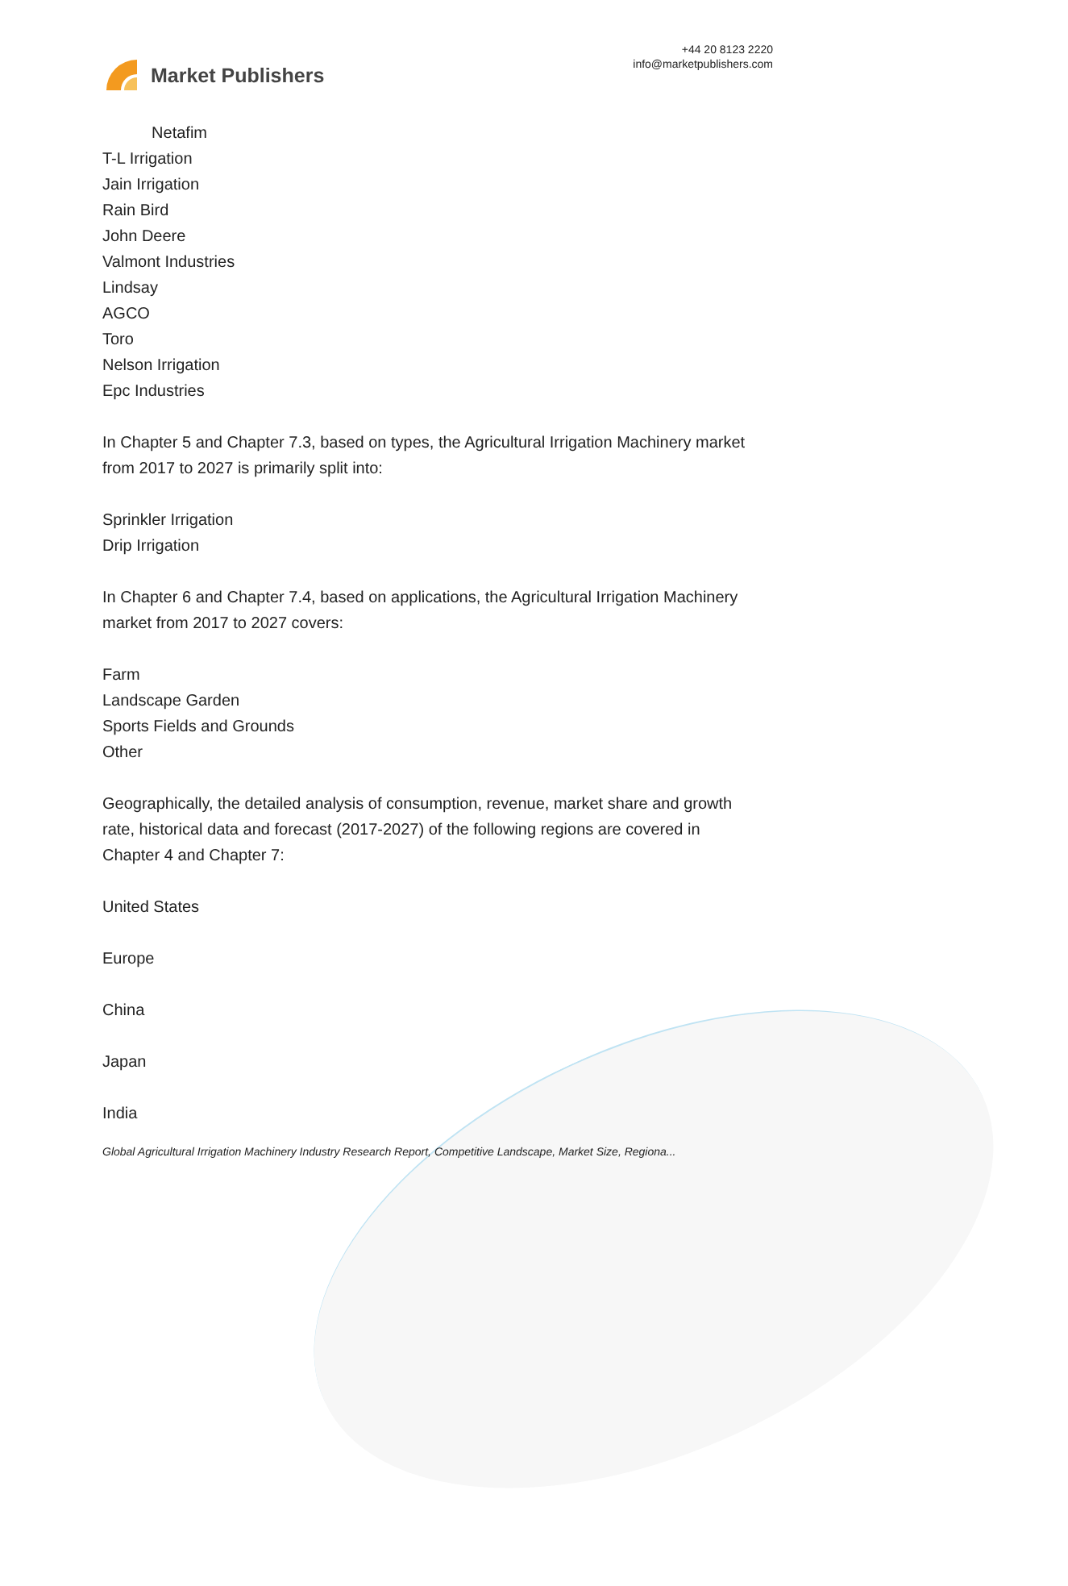Market Publishers
+44 20 8123 2220
info@marketpublishers.com
Netafim
T-L Irrigation
Jain Irrigation
Rain Bird
John Deere
Valmont Industries
Lindsay
AGCO
Toro
Nelson Irrigation
Epc Industries
In Chapter 5 and Chapter 7.3, based on types, the Agricultural Irrigation Machinery market from 2017 to 2027 is primarily split into:
Sprinkler Irrigation
Drip Irrigation
In Chapter 6 and Chapter 7.4, based on applications, the Agricultural Irrigation Machinery market from 2017 to 2027 covers:
Farm
Landscape Garden
Sports Fields and Grounds
Other
Geographically, the detailed analysis of consumption, revenue, market share and growth rate, historical data and forecast (2017-2027) of the following regions are covered in Chapter 4 and Chapter 7:
United States
Europe
China
Japan
India
Global Agricultural Irrigation Machinery Industry Research Report, Competitive Landscape, Market Size, Regiona...